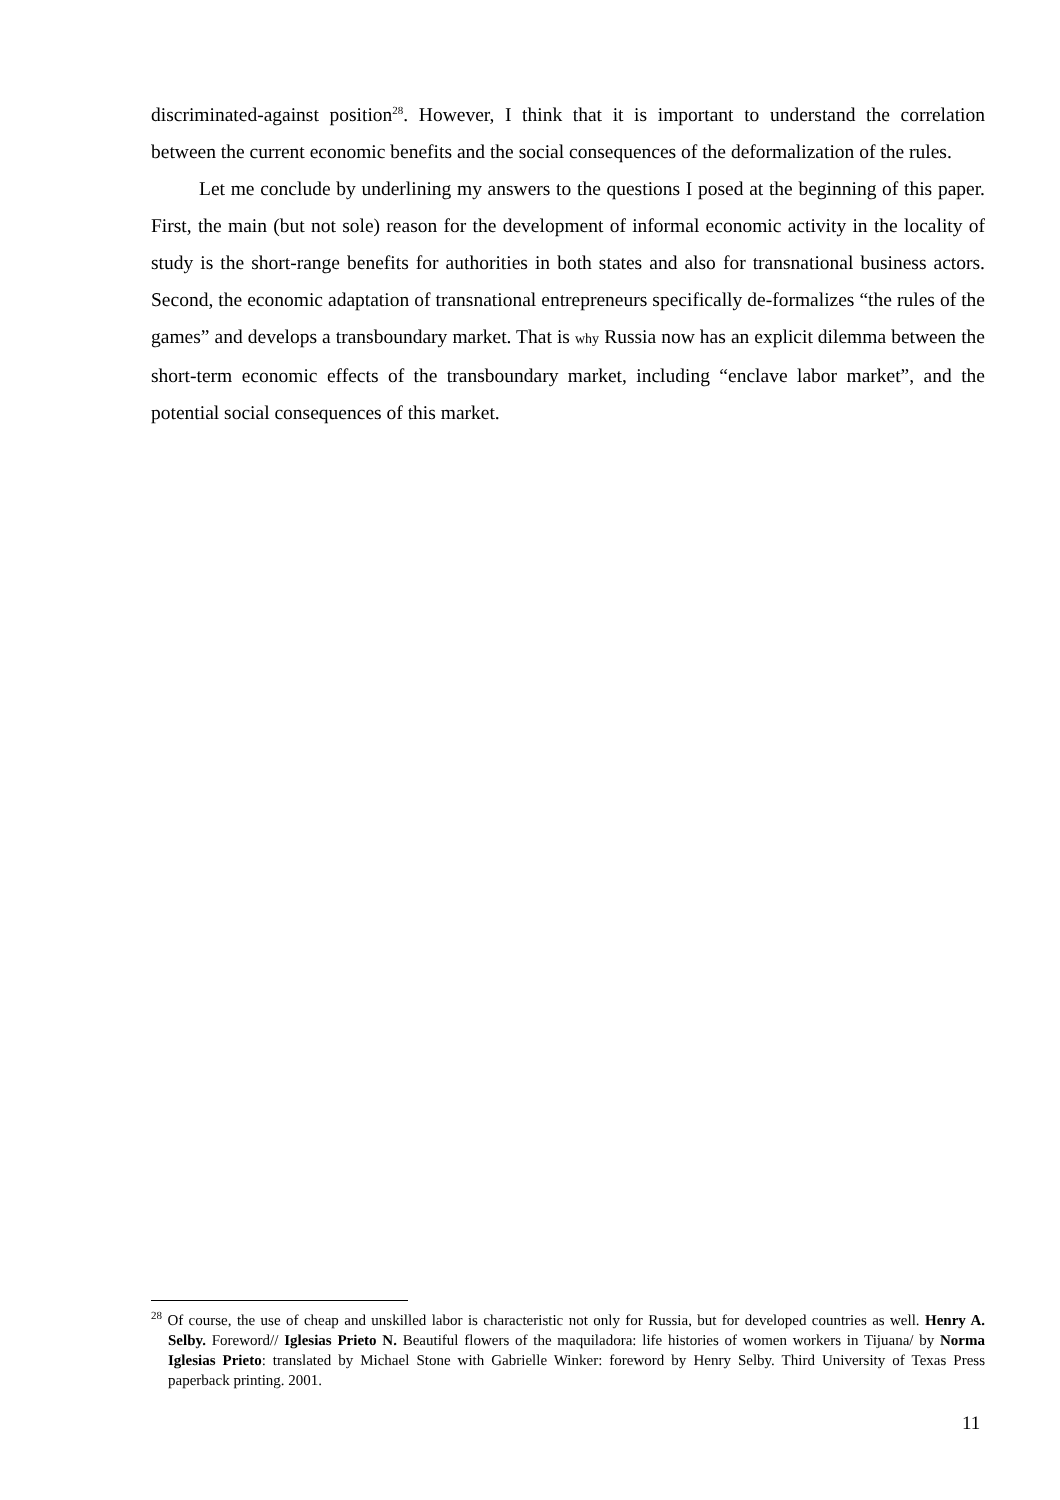discriminated-against position<sup>28</sup>. However, I think that it is important to understand the correlation between the current economic benefits and the social consequences of the deformalization of the rules.
Let me conclude by underlining my answers to the questions I posed at the beginning of this paper. First, the main (but not sole) reason for the development of informal economic activity in the locality of study is the short-range benefits for authorities in both states and also for transnational business actors. Second, the economic adaptation of transnational entrepreneurs specifically de-formalizes “the rules of the games” and develops a transboundary market. That is why Russia now has an explicit dilemma between the short-term economic effects of the transboundary market, including “enclave labor market”, and the potential social consequences of this market.
<sup>28</sup> Of course, the use of cheap and unskilled labor is characteristic not only for Russia, but for developed countries as well. Henry A. Selby. Foreword// Iglesias Prieto N. Beautiful flowers of the maquiladora: life histories of women workers in Tijuana/ by Norma Iglesias Prieto: translated by Michael Stone with Gabrielle Winker: foreword by Henry Selby. Third University of Texas Press paperback printing. 2001.
11